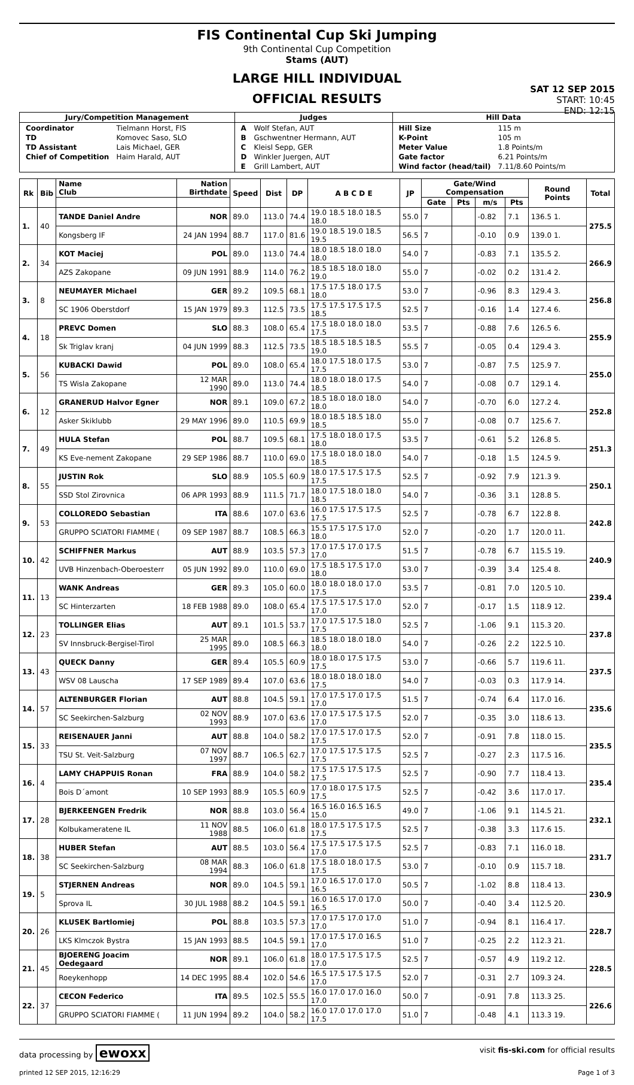FIS Continental Cup Ski Jumping
9th Continental Cup Competition
Stams (AUT)
LARGE HILL INDIVIDUAL
OFFICIAL RESULTS
SAT 12 SEP 2015
START: 10:45
END: 12:15
| Jury/Competition Management | Judges | Hill Data |
| --- | --- | --- |
| / Coordinator / Tielmann Horst, FIS / / TD / Komovec Saso, SLO / / TD Assistant / Lais Michael, GER / / Chief of Competition / Haim Harald, AUT / | / A / Wolf Stefan, AUT / / B / Gschwentner Hermann, AUT / / C / Kleisl Sepp, GER / / D / Winkler Juergen, AUT / / E / Grill Lambert, AUT / | / Hill Size / 115 m / / K-Point / 105 m / / Meter Value / 1.8 Points/m / / Gate factor / 6.21 Points/m / / Wind factor (head/tail) / 7.11/8.60 Points/m / |
| Rk | Bib | Name Club | Nation Birthdate | Speed | Dist | DP | A B C D E | JP | Gate/Wind Compensation | | | | Round Points | Total |
| --- | --- | --- | --- | --- | --- | --- | --- | --- | --- | --- | --- | --- | --- | --- |
| | | | | | | | | | Gate | Pts | m/s | Pts | | |
| 1. | 40 | TANDE Daniel Andre | NOR | 89.0 | 113.0 | 74.4 | 19.0 18.5 18.0 18.5 18.0 | 55.0 | 7 | | -0.82 | 7.1 | 136.5 1. | 275.5 |
| | | Kongsberg IF | 24 JAN 1994 | 88.7 | 117.0 | 81.6 | 19.0 18.5 19.0 18.5 19.5 | 56.5 | 7 | | -0.10 | 0.9 | 139.0 1. | |
| 2. | 34 | KOT Maciej | POL | 89.0 | 113.0 | 74.4 | 18.0 18.5 18.0 18.0 18.0 | 54.0 | 7 | | -0.83 | 7.1 | 135.5 2. | 266.9 |
| | | AZS Zakopane | 09 JUN 1991 | 88.9 | 114.0 | 76.2 | 18.5 18.5 18.0 18.0 19.0 | 55.0 | 7 | | -0.02 | 0.2 | 131.4 2. | |
| 3. | 8 | NEUMAYER Michael | GER | 89.2 | 109.5 | 68.1 | 17.5 17.5 18.0 17.5 18.0 | 53.0 | 7 | | -0.96 | 8.3 | 129.4 3. | 256.8 |
| | | SC 1906 Oberstdorf | 15 JAN 1979 | 89.3 | 112.5 | 73.5 | 17.5 17.5 17.5 17.5 18.5 | 52.5 | 7 | | -0.16 | 1.4 | 127.4 6. | |
| 4. | 18 | PREVC Domen | SLO | 88.3 | 108.0 | 65.4 | 17.5 18.0 18.0 18.0 17.5 | 53.5 | 7 | | -0.88 | 7.6 | 126.5 6. | 255.9 |
| | | Sk Triglav kranj | 04 JUN 1999 | 88.3 | 112.5 | 73.5 | 18.5 18.5 18.5 18.5 19.0 | 55.5 | 7 | | -0.05 | 0.4 | 129.4 3. | |
| 5. | 56 | KUBACKI Dawid | POL | 89.0 | 108.0 | 65.4 | 18.0 17.5 18.0 17.5 17.5 | 53.0 | 7 | | -0.87 | 7.5 | 125.9 7. | 255.0 |
| | | TS Wisla Zakopane | 12 MAR 1990 | 89.0 | 113.0 | 74.4 | 18.0 18.0 18.0 17.5 18.5 | 54.0 | 7 | | -0.08 | 0.7 | 129.1 4. | |
| 6. | 12 | GRANERUD Halvor Egner | NOR | 89.1 | 109.0 | 67.2 | 18.5 18.0 18.0 18.0 18.0 | 54.0 | 7 | | -0.70 | 6.0 | 127.2 4. | 252.8 |
| | | Asker Skiklubb | 29 MAY 1996 | 89.0 | 110.5 | 69.9 | 18.0 18.5 18.5 18.0 18.5 | 55.0 | 7 | | -0.08 | 0.7 | 125.6 7. | |
| 7. | 49 | HULA Stefan | POL | 88.7 | 109.5 | 68.1 | 17.5 18.0 18.0 17.5 18.0 | 53.5 | 7 | | -0.61 | 5.2 | 126.8 5. | 251.3 |
| | | KS Eve-nement Zakopane | 29 SEP 1986 | 88.7 | 110.0 | 69.0 | 17.5 18.0 18.0 18.0 18.5 | 54.0 | 7 | | -0.18 | 1.5 | 124.5 9. | |
| 8. | 55 | JUSTIN Rok | SLO | 88.9 | 105.5 | 60.9 | 18.0 17.5 17.5 17.5 17.5 | 52.5 | 7 | | -0.92 | 7.9 | 121.3 9. | 250.1 |
| | | SSD Stol Zirovnica | 06 APR 1993 | 88.9 | 111.5 | 71.7 | 18.0 17.5 18.0 18.0 18.5 | 54.0 | 7 | | -0.36 | 3.1 | 128.8 5. | |
| 9. | 53 | COLLOREDO Sebastian | ITA | 88.6 | 107.0 | 63.6 | 16.0 17.5 17.5 17.5 17.5 | 52.5 | 7 | | -0.78 | 6.7 | 122.8 8. | 242.8 |
| | | GRUPPO SCIATORI FIAMME ( | 09 SEP 1987 | 88.7 | 108.5 | 66.3 | 15.5 17.5 17.5 17.0 18.0 | 52.0 | 7 | | -0.20 | 1.7 | 120.0 11. | |
| 10. | 42 | SCHIFFNER Markus | AUT | 88.9 | 103.5 | 57.3 | 17.0 17.5 17.0 17.5 17.0 | 51.5 | 7 | | -0.78 | 6.7 | 115.5 19. | 240.9 |
| | | UVB Hinzenbach-Oberoesterr | 05 JUN 1992 | 89.0 | 110.0 | 69.0 | 17.5 18.5 17.5 17.0 18.0 | 53.0 | 7 | | -0.39 | 3.4 | 125.4 8. | |
| 11. | 13 | WANK Andreas | GER | 89.3 | 105.0 | 60.0 | 18.0 18.0 18.0 17.0 17.5 | 53.5 | 7 | | -0.81 | 7.0 | 120.5 10. | 239.4 |
| | | SC Hinterzarten | 18 FEB 1988 | 89.0 | 108.0 | 65.4 | 17.5 17.5 17.5 17.0 17.0 | 52.0 | 7 | | -0.17 | 1.5 | 118.9 12. | |
| 12. | 23 | TOLLINGER Elias | AUT | 89.1 | 101.5 | 53.7 | 17.0 17.5 17.5 18.0 17.5 | 52.5 | 7 | | -1.06 | 9.1 | 115.3 20. | 237.8 |
| | | SV Innsbruck-Bergisel-Tirol | 25 MAR 1995 | 89.0 | 108.5 | 66.3 | 18.5 18.0 18.0 18.0 18.0 | 54.0 | 7 | | -0.26 | 2.2 | 122.5 10. | |
| 13. | 43 | QUECK Danny | GER | 89.4 | 105.5 | 60.9 | 18.0 18.0 17.5 17.5 17.5 | 53.0 | 7 | | -0.66 | 5.7 | 119.6 11. | 237.5 |
| | | WSV 08 Lauscha | 17 SEP 1989 | 89.4 | 107.0 | 63.6 | 18.0 18.0 18.0 18.0 17.5 | 54.0 | 7 | | -0.03 | 0.3 | 117.9 14. | |
| 14. | 57 | ALTENBURGER Florian | AUT | 88.8 | 104.5 | 59.1 | 17.0 17.5 17.0 17.5 17.0 | 51.5 | 7 | | -0.74 | 6.4 | 117.0 16. | 235.6 |
| | | SC Seekirchen-Salzburg | 02 NOV 1993 | 88.9 | 107.0 | 63.6 | 17.0 17.5 17.5 17.5 17.0 | 52.0 | 7 | | -0.35 | 3.0 | 118.6 13. | |
| 15. | 33 | REISENAUER Janni | AUT | 88.8 | 104.0 | 58.2 | 17.0 17.5 17.0 17.5 17.5 | 52.0 | 7 | | -0.91 | 7.8 | 118.0 15. | 235.5 |
| | | TSU St. Veit-Salzburg | 07 NOV 1997 | 88.7 | 106.5 | 62.7 | 17.0 17.5 17.5 17.5 17.5 | 52.5 | 7 | | -0.27 | 2.3 | 117.5 16. | |
| 16. | 4 | LAMY CHAPPUIS Ronan | FRA | 88.9 | 104.0 | 58.2 | 17.5 17.5 17.5 17.5 17.5 | 52.5 | 7 | | -0.90 | 7.7 | 118.4 13. | 235.4 |
| | | Bois D´amont | 10 SEP 1993 | 88.9 | 105.5 | 60.9 | 17.0 18.0 17.5 17.5 17.5 | 52.5 | 7 | | -0.42 | 3.6 | 117.0 17. | |
| 17. | 28 | BJERKEENGEN Fredrik | NOR | 88.8 | 103.0 | 56.4 | 16.5 16.0 16.5 16.5 15.0 | 49.0 | 7 | | -1.06 | 9.1 | 114.5 21. | 232.1 |
| | | Kolbukameratene IL | 11 NOV 1988 | 88.5 | 106.0 | 61.8 | 18.0 17.5 17.5 17.5 17.5 | 52.5 | 7 | | -0.38 | 3.3 | 117.6 15. | |
| 18. | 38 | HUBER Stefan | AUT | 88.5 | 103.0 | 56.4 | 17.5 17.5 17.5 17.5 17.0 | 52.5 | 7 | | -0.83 | 7.1 | 116.0 18. | 231.7 |
| | | SC Seekirchen-Salzburg | 08 MAR 1994 | 88.3 | 106.0 | 61.8 | 17.5 18.0 18.0 17.5 17.5 | 53.0 | 7 | | -0.10 | 0.9 | 115.7 18. | |
| 19. | 5 | STJERNEN Andreas | NOR | 89.0 | 104.5 | 59.1 | 17.0 16.5 17.0 17.0 16.5 | 50.5 | 7 | | -1.02 | 8.8 | 118.4 13. | 230.9 |
| | | Sprova IL | 30 JUL 1988 | 88.2 | 104.5 | 59.1 | 16.0 16.5 17.0 17.0 16.5 | 50.0 | 7 | | -0.40 | 3.4 | 112.5 20. | |
| 20. | 26 | KLUSEK Bartlomiej | POL | 88.8 | 103.5 | 57.3 | 17.0 17.5 17.0 17.0 17.0 | 51.0 | 7 | | -0.94 | 8.1 | 116.4 17. | 228.7 |
| | | LKS Klmczok Bystra | 15 JAN 1993 | 88.5 | 104.5 | 59.1 | 17.0 17.5 17.0 16.5 17.0 | 51.0 | 7 | | -0.25 | 2.2 | 112.3 21. | |
| 21. | 45 | BJOERENG Joacim Oedegaard | NOR | 89.1 | 106.0 | 61.8 | 18.0 17.5 17.5 17.5 17.0 | 52.5 | 7 | | -0.57 | 4.9 | 119.2 12. | 228.5 |
| | | Roeykenhopp | 14 DEC 1995 | 88.4 | 102.0 | 54.6 | 16.5 17.5 17.5 17.5 17.0 | 52.0 | 7 | | -0.31 | 2.7 | 109.3 24. | |
| 22. | 37 | CECON Federico | ITA | 89.5 | 102.5 | 55.5 | 16.0 17.0 17.0 16.0 17.0 | 50.0 | 7 | | -0.91 | 7.8 | 113.3 25. | 226.6 |
| | | GRUPPO SCIATORI FIAMME ( | 11 JUN 1994 | 89.2 | 104.0 | 58.2 | 16.0 17.0 17.0 17.0 17.5 | 51.0 | 7 | | -0.48 | 4.1 | 113.3 19. | |
data processing by ewoxx visit fis-ski.com for official results
printed 12 SEP 2015, 12:16:29 Page 1 of 3